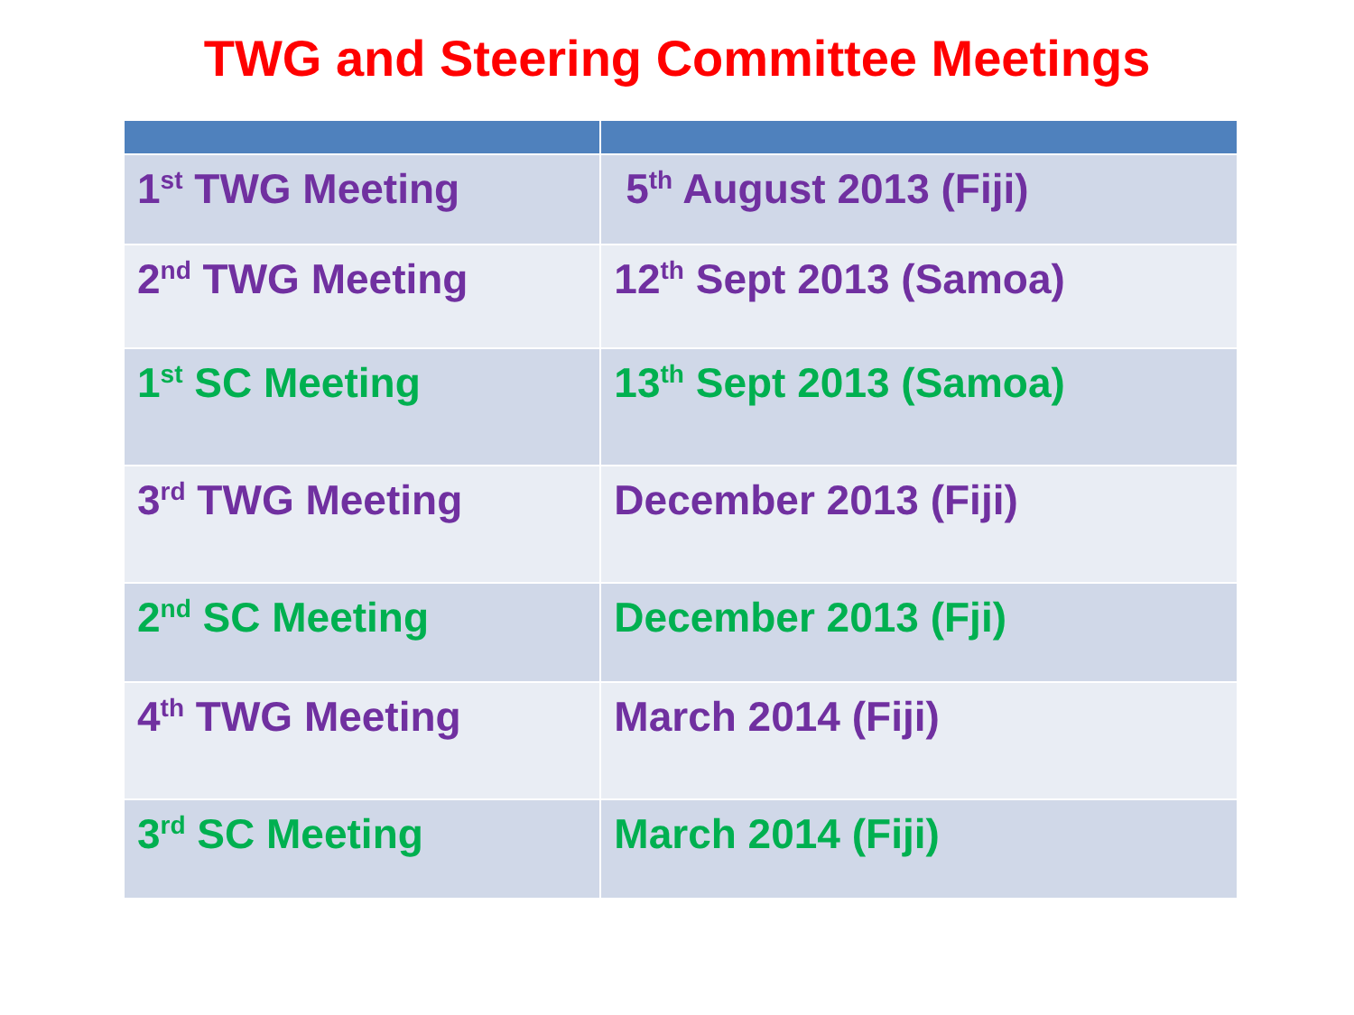TWG and Steering Committee Meetings
| 1<sup>st</sup> TWG Meeting | 5<sup>th</sup> August 2013 (Fiji) |
| 2<sup>nd</sup> TWG Meeting | 12<sup>th</sup> Sept 2013 (Samoa) |
| 1<sup>st</sup> SC Meeting | 13<sup>th</sup> Sept 2013 (Samoa) |
| 3<sup>rd</sup> TWG Meeting | December 2013 (Fiji) |
| 2<sup>nd</sup> SC Meeting | December 2013 (Fji) |
| 4<sup>th</sup> TWG Meeting | March 2014 (Fiji) |
| 3<sup>rd</sup> SC Meeting | March 2014 (Fiji) |